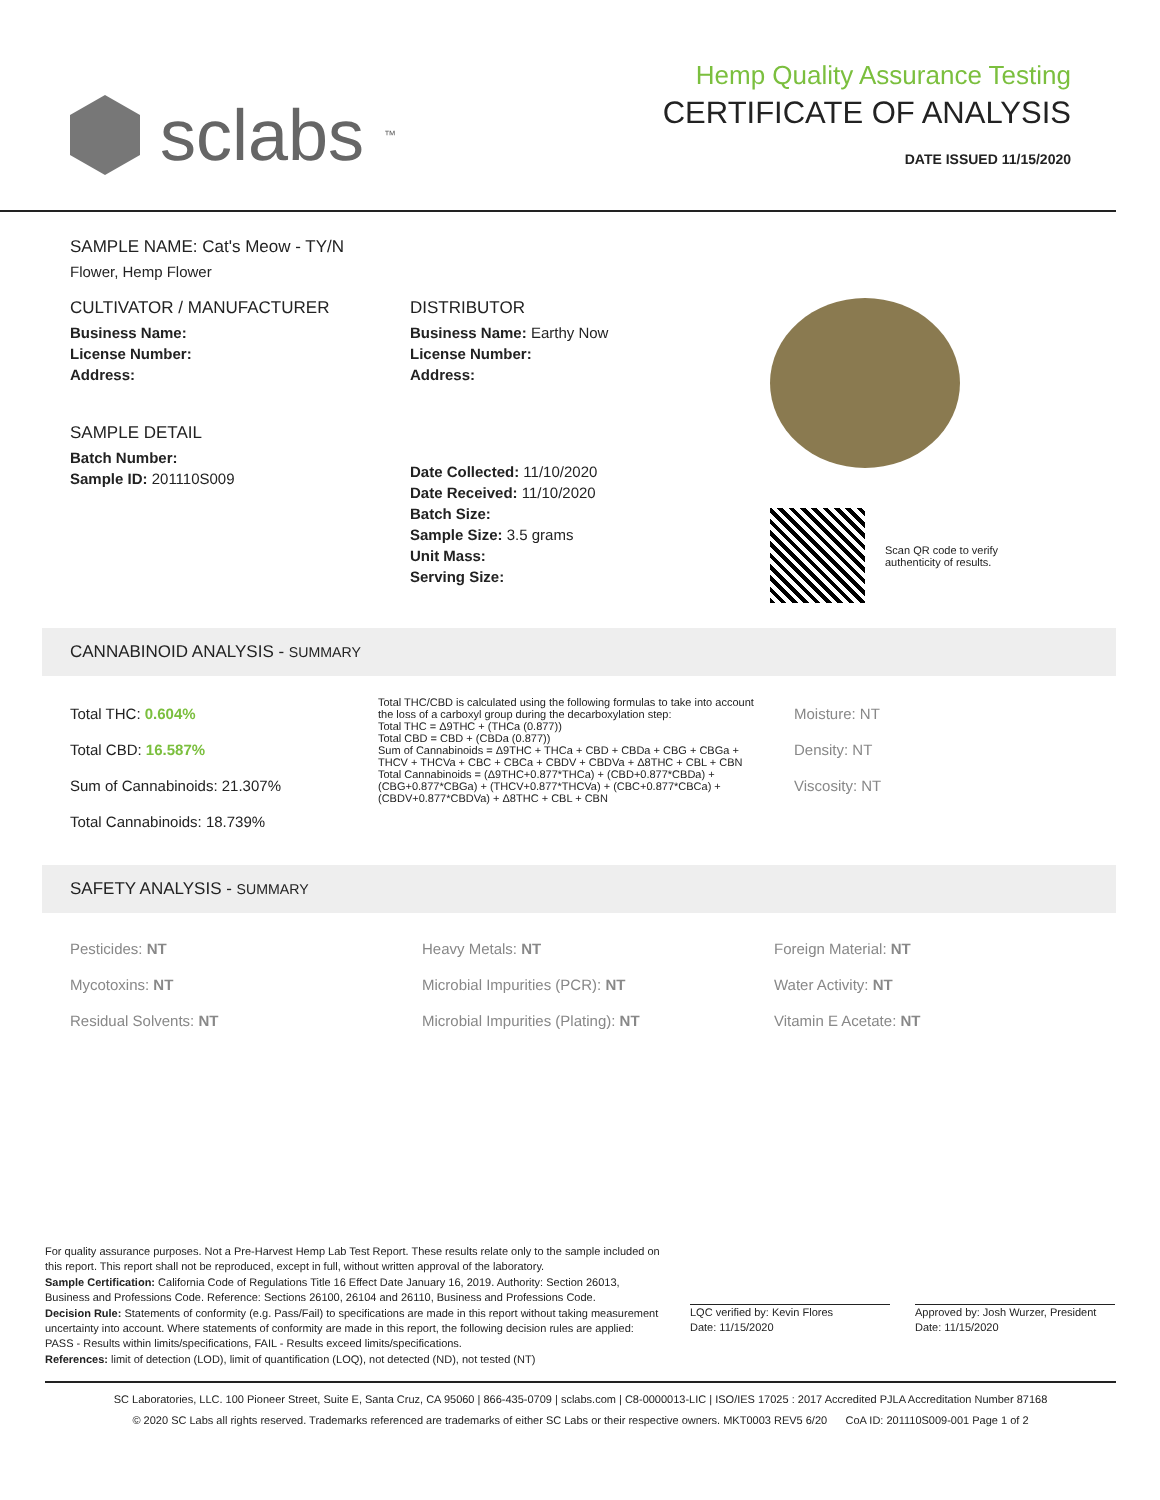sclabs<sup>™</sup>
Hemp Quality Assurance Testing
CERTIFICATE OF ANALYSIS
DATE ISSUED 11/15/2020
SAMPLE NAME: Cat's Meow - TY/N
Flower, Hemp Flower
CULTIVATOR / MANUFACTURER
Business Name:
License Number:
Address:
SAMPLE DETAIL
Batch Number:
Sample ID: 201110S009
DISTRIBUTOR
Business Name: Earthy Now
License Number:
Address:
Date Collected: 11/10/2020
Date Received: 11/10/2020
Batch Size:
Sample Size: 3.5 grams
Unit Mass:
Serving Size:
Scan QR code to verify
authenticity of results.
CANNABINOID ANALYSIS - SUMMARY
Total THC: 0.604%
Total CBD: 16.587%
Sum of Cannabinoids: 21.307%
Total Cannabinoids: 18.739%
Total THC/CBD is calculated using the following formulas to take into account the loss of a carboxyl group during the decarboxylation step:
Total THC = Δ9THC + (THCa (0.877))
Total CBD = CBD + (CBDa (0.877))
Sum of Cannabinoids = Δ9THC + THCa + CBD + CBDa + CBG + CBGa + THCV + THCVa + CBC + CBCa + CBDV + CBDVa + Δ8THC + CBL + CBN
Total Cannabinoids = (Δ9THC+0.877*THCa) + (CBD+0.877*CBDa) + (CBG+0.877*CBGa) + (THCV+0.877*THCVa) + (CBC+0.877*CBCa) + (CBDV+0.877*CBDVa) + Δ8THC + CBL + CBN
Moisture: NT
Density: NT
Viscosity: NT
SAFETY ANALYSIS - SUMMARY
Pesticides: NT
Mycotoxins: NT
Residual Solvents: NT
Heavy Metals: NT
Microbial Impurities (PCR): NT
Microbial Impurities (Plating): NT
Foreign Material: NT
Water Activity: NT
Vitamin E Acetate: NT
For quality assurance purposes. Not a Pre-Harvest Hemp Lab Test Report. These results relate only to the sample included on this report. This report shall not be reproduced, except in full, without written approval of the laboratory.
Sample Certification: California Code of Regulations Title 16 Effect Date January 16, 2019. Authority: Section 26013, Business and Professions Code. Reference: Sections 26100, 26104 and 26110, Business and Professions Code.
Decision Rule: Statements of conformity (e.g. Pass/Fail) to specifications are made in this report without taking measurement uncertainty into account. Where statements of conformity are made in this report, the following decision rules are applied: PASS - Results within limits/specifications, FAIL - Results exceed limits/specifications.
References: limit of detection (LOD), limit of quantification (LOQ), not detected (ND), not tested (NT)
LQC verified by: Kevin Flores
Date: 11/15/2020
Approved by: Josh Wurzer, President
Date: 11/15/2020
SC Laboratories, LLC. 100 Pioneer Street, Suite E, Santa Cruz, CA 95060 | 866-435-0709 | sclabs.com | C8-0000013-LIC | ISO/IES 17025 : 2017 Accredited PJLA Accreditation Number 87168
© 2020 SC Labs all rights reserved. Trademarks referenced are trademarks of either SC Labs or their respective owners. MKT0003 REV5 6/20 CoA ID: 201110S009-001 Page 1 of 2